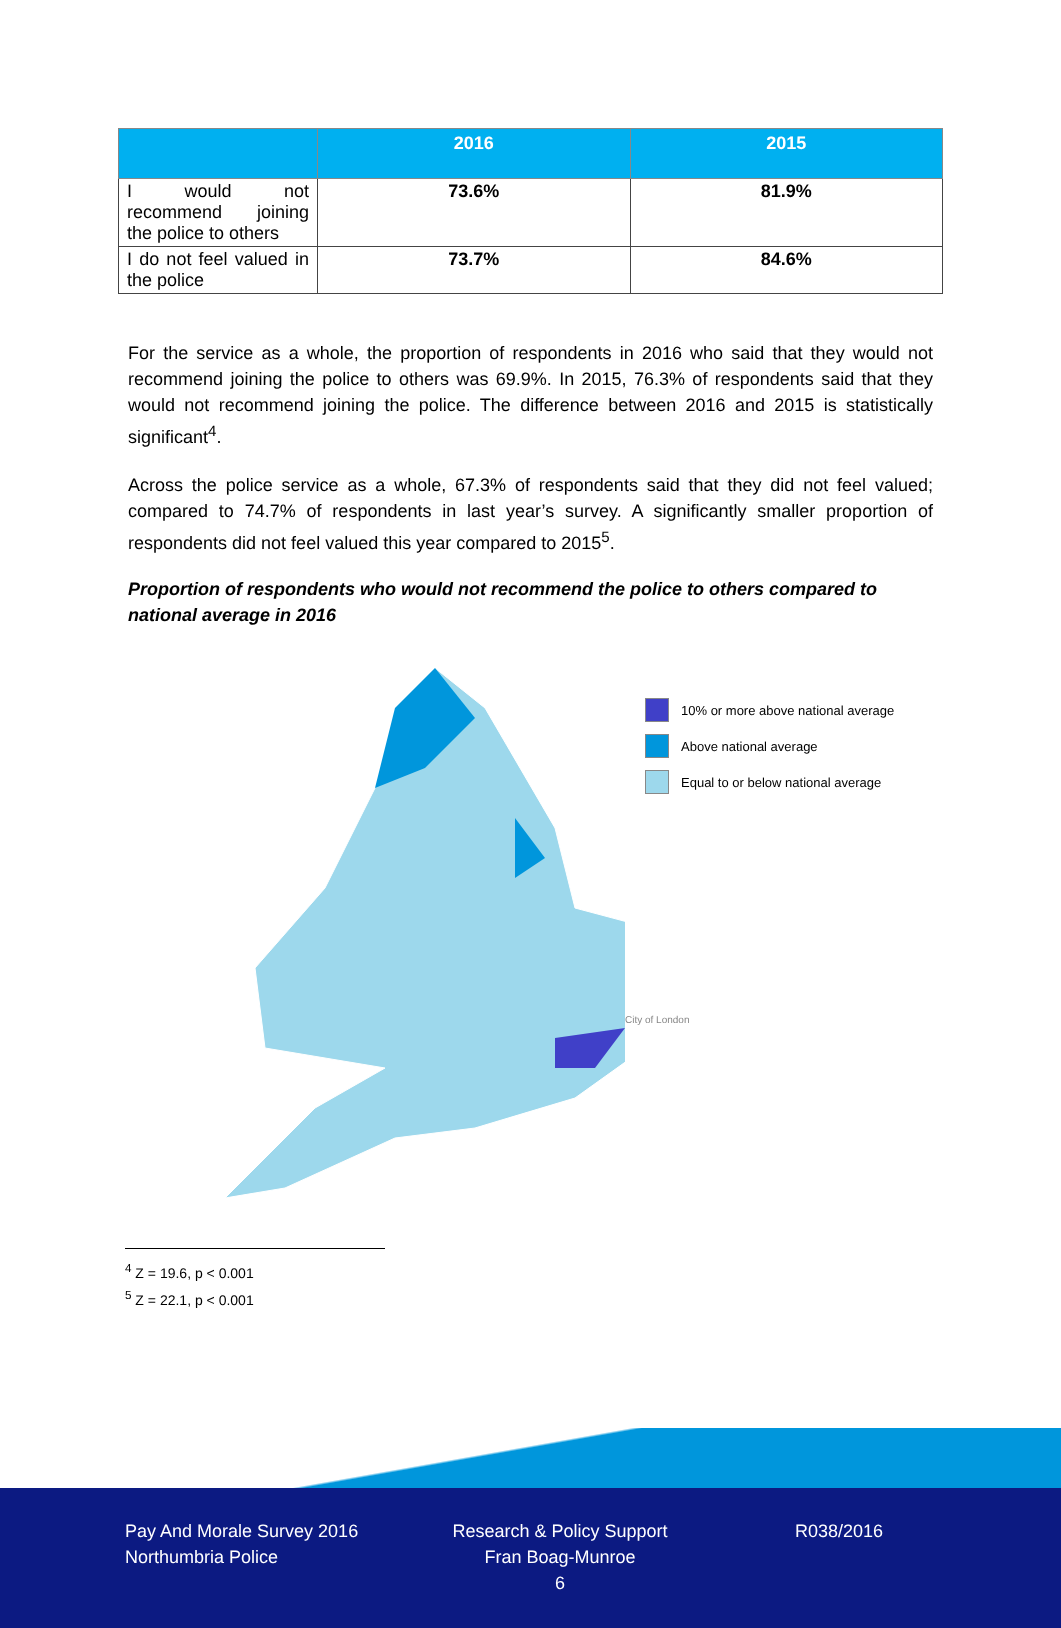| | 2016 | 2015 |
| --- | --- | --- |
| I would not recommend joining the police to others | 73.6% | 81.9% |
| I do not feel valued in the police | 73.7% | 84.6% |
For the service as a whole, the proportion of respondents in 2016 who said that they would not recommend joining the police to others was 69.9%. In 2015, 76.3% of respondents said that they would not recommend joining the police. The difference between 2016 and 2015 is statistically significant<sup>4</sup>.
Across the police service as a whole, 67.3% of respondents said that they did not feel valued; compared to 74.7% of respondents in last year’s survey. A significantly smaller proportion of respondents did not feel valued this year compared to 2015<sup>5</sup>.
Proportion of respondents who would not recommend the police to others compared to national average in 2016
10% or more above national average
Above national average
Equal to or below national average
City of London
<sup>4</sup> Z = 19.6, p < 0.001
<sup>5</sup> Z = 22.1, p < 0.001
Pay And Morale Survey 2016
Northumbria Police
Research & Policy Support
Fran Boag-Munroe
6
R038/2016